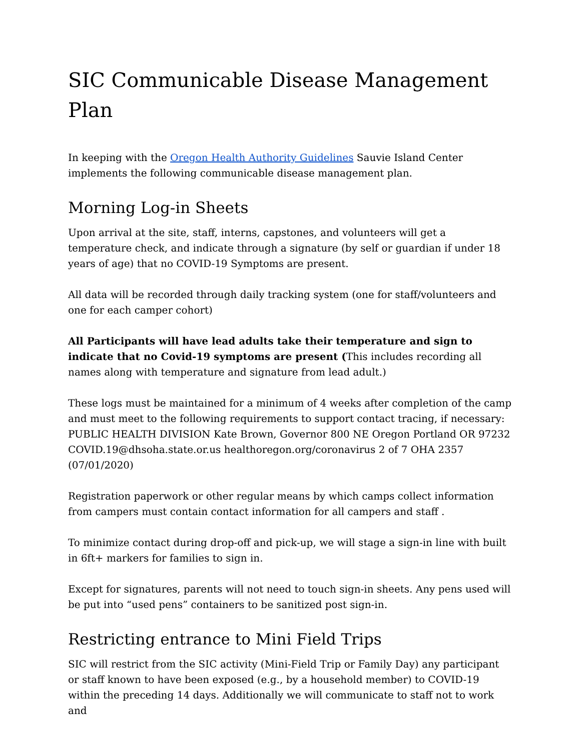SIC Communicable Disease Management Plan
In keeping with the Oregon Health Authority Guidelines Sauvie Island Center implements the following communicable disease management plan.
Morning Log-in Sheets
Upon arrival at the site, staff, interns, capstones, and volunteers will get a temperature check, and indicate through a signature (by self or guardian if under 18 years of age) that no COVID-19 Symptoms are present.
All data will be recorded through daily tracking system (one for staff/volunteers and one for each camper cohort)
All Participants will have lead adults take their temperature and sign to indicate that no Covid-19 symptoms are present (This includes recording all names along with temperature and signature from lead adult.)
These logs must be maintained for a minimum of 4 weeks after completion of the camp and must meet to the following requirements to support contact tracing, if necessary: PUBLIC HEALTH DIVISION Kate Brown, Governor 800 NE Oregon Portland OR 97232 COVID.19@dhsoha.state.or.us healthoregon.org/coronavirus 2 of 7 OHA 2357 (07/01/2020)
Registration paperwork or other regular means by which camps collect information from campers must contain contact information for all campers and staff .
To minimize contact during drop-off and pick-up, we will stage a sign-in line with built in 6ft+ markers for families to sign in.
Except for signatures, parents will not need to touch sign-in sheets. Any pens used will be put into “used pens” containers to be sanitized post sign-in.
Restricting entrance to Mini Field Trips
SIC will restrict from the SIC activity (Mini-Field Trip or Family Day) any participant or staff known to have been exposed (e.g., by a household member) to COVID-19 within the preceding 14 days. Additionally we will communicate to staff not to work and